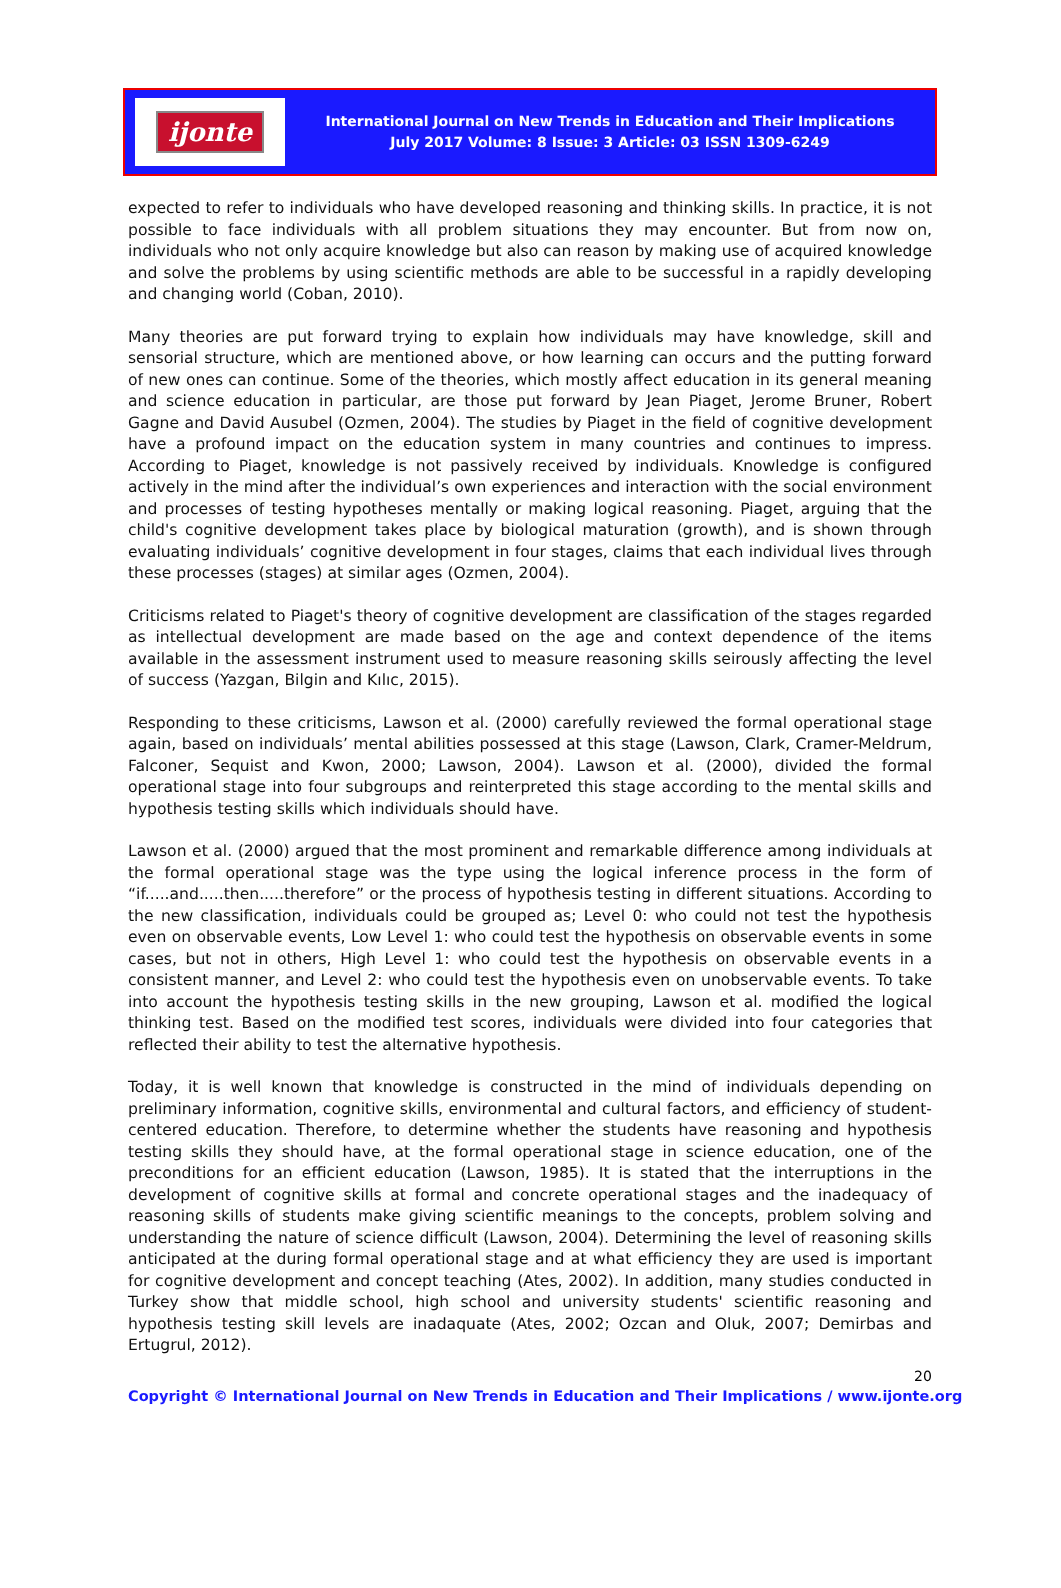ijonte
International Journal on New Trends in Education and Their Implications
July 2017 Volume: 8 Issue: 3 Article: 03 ISSN 1309-6249
expected to refer to individuals who have developed reasoning and thinking skills. In practice, it is not possible to face individuals with all problem situations they may encounter. But from now on, individuals who not only acquire knowledge but also can reason by making use of acquired knowledge and solve the problems by using scientific methods are able to be successful in a rapidly developing and changing world (Coban, 2010).
Many theories are put forward trying to explain how individuals may have knowledge, skill and sensorial structure, which are mentioned above, or how learning can occurs and the putting forward of new ones can continue. Some of the theories, which mostly affect education in its general meaning and science education in particular, are those put forward by Jean Piaget, Jerome Bruner, Robert Gagne and David Ausubel (Ozmen, 2004). The studies by Piaget in the field of cognitive development have a profound impact on the education system in many countries and continues to impress. According to Piaget, knowledge is not passively received by individuals. Knowledge is configured actively in the mind after the individual’s own experiences and interaction with the social environment and processes of testing hypotheses mentally or making logical reasoning. Piaget, arguing that the child's cognitive development takes place by biological maturation (growth), and is shown through evaluating individuals’ cognitive development in four stages, claims that each individual lives through these processes (stages) at similar ages (Ozmen, 2004).
Criticisms related to Piaget's theory of cognitive development are classification of the stages regarded as intellectual development are made based on the age and context dependence of the items available in the assessment instrument used to measure reasoning skills seirously affecting the level of success (Yazgan, Bilgin and Kılıc, 2015).
Responding to these criticisms, Lawson et al. (2000) carefully reviewed the formal operational stage again, based on individuals’ mental abilities possessed at this stage (Lawson, Clark, Cramer-Meldrum, Falconer, Sequist and Kwon, 2000; Lawson, 2004). Lawson et al. (2000), divided the formal operational stage into four subgroups and reinterpreted this stage according to the mental skills and hypothesis testing skills which individuals should have.
Lawson et al. (2000) argued that the most prominent and remarkable difference among individuals at the formal operational stage was the type using the logical inference process in the form of “if.....and.....then.....therefore” or the process of hypothesis testing in different situations. According to the new classification, individuals could be grouped as; Level 0: who could not test the hypothesis even on observable events, Low Level 1: who could test the hypothesis on observable events in some cases, but not in others, High Level 1: who could test the hypothesis on observable events in a consistent manner, and Level 2: who could test the hypothesis even on unobservable events. To take into account the hypothesis testing skills in the new grouping, Lawson et al. modified the logical thinking test. Based on the modified test scores, individuals were divided into four categories that reflected their ability to test the alternative hypothesis.
Today, it is well known that knowledge is constructed in the mind of individuals depending on preliminary information, cognitive skills, environmental and cultural factors, and efficiency of student-centered education. Therefore, to determine whether the students have reasoning and hypothesis testing skills they should have, at the formal operational stage in science education, one of the preconditions for an efficient education (Lawson, 1985). It is stated that the interruptions in the development of cognitive skills at formal and concrete operational stages and the inadequacy of reasoning skills of students make giving scientific meanings to the concepts, problem solving and understanding the nature of science difficult (Lawson, 2004). Determining the level of reasoning skills anticipated at the during formal operational stage and at what efficiency they are used is important for cognitive development and concept teaching (Ates, 2002). In addition, many studies conducted in Turkey show that middle school, high school and university students' scientific reasoning and hypothesis testing skill levels are inadaquate (Ates, 2002; Ozcan and Oluk, 2007; Demirbas and Ertugrul, 2012).
20
Copyright © International Journal on New Trends in Education and Their Implications / www.ijonte.org